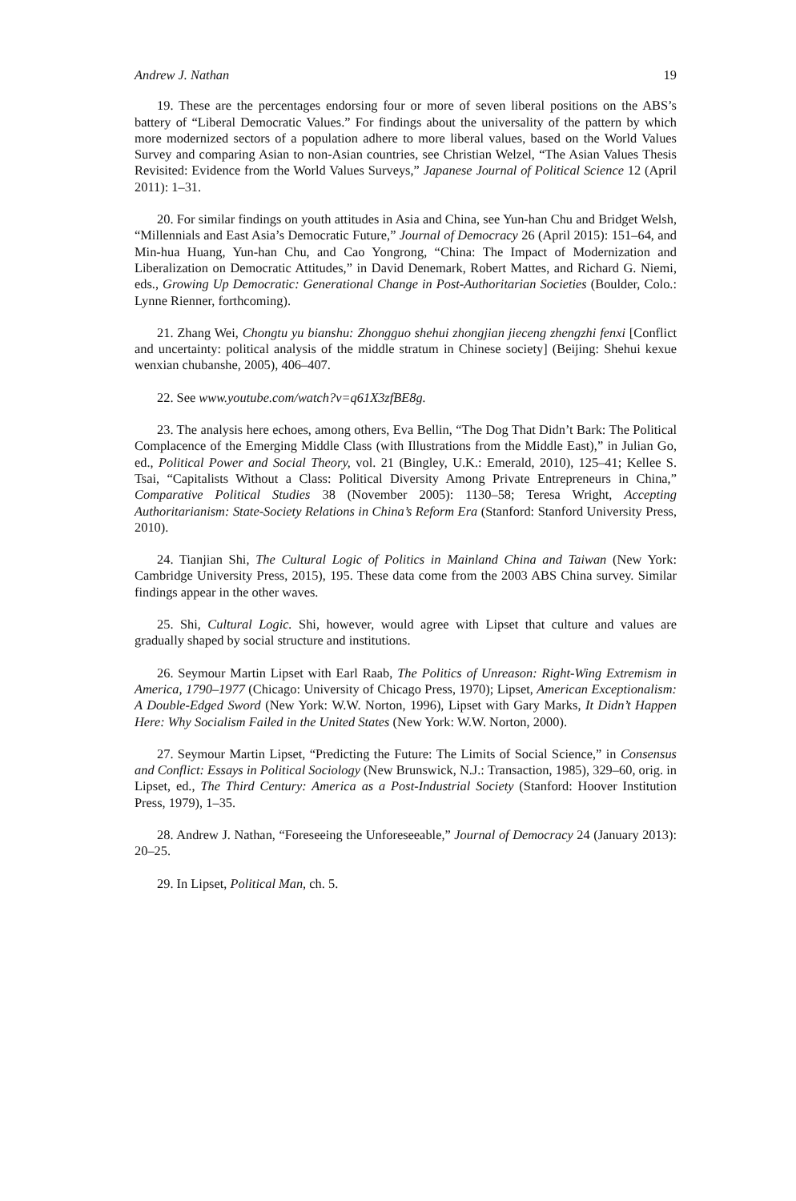Andrew J. Nathan 19
19. These are the percentages endorsing four or more of seven liberal positions on the ABS’s battery of “Liberal Democratic Values.” For findings about the universality of the pattern by which more modernized sectors of a population adhere to more liberal values, based on the World Values Survey and comparing Asian to non-Asian countries, see Christian Welzel, “The Asian Values Thesis Revisited: Evidence from the World Values Surveys,” Japanese Journal of Political Science 12 (April 2011): 1–31.
20. For similar findings on youth attitudes in Asia and China, see Yun-han Chu and Bridget Welsh, “Millennials and East Asia’s Democratic Future,” Journal of Democracy 26 (April 2015): 151–64, and Min-hua Huang, Yun-han Chu, and Cao Yongrong, “China: The Impact of Modernization and Liberalization on Democratic Attitudes,” in David Denemark, Robert Mattes, and Richard G. Niemi, eds., Growing Up Democratic: Generational Change in Post-Authoritarian Societies (Boulder, Colo.: Lynne Rienner, forthcoming).
21. Zhang Wei, Chongtu yu bianshu: Zhongguo shehui zhongjian jieceng zhengzhi fenxi [Conflict and uncertainty: political analysis of the middle stratum in Chinese society] (Beijing: Shehui kexue wenxian chubanshe, 2005), 406–407.
22. See www.youtube.com/watch?v=q61X3zfBE8g.
23. The analysis here echoes, among others, Eva Bellin, “The Dog That Didn’t Bark: The Political Complacence of the Emerging Middle Class (with Illustrations from the Middle East),” in Julian Go, ed., Political Power and Social Theory, vol. 21 (Bingley, U.K.: Emerald, 2010), 125–41; Kellee S. Tsai, “Capitalists Without a Class: Political Diversity Among Private Entrepreneurs in China,” Comparative Political Studies 38 (November 2005): 1130–58; Teresa Wright, Accepting Authoritarianism: State-Society Relations in China’s Reform Era (Stanford: Stanford University Press, 2010).
24. Tianjian Shi, The Cultural Logic of Politics in Mainland China and Taiwan (New York: Cambridge University Press, 2015), 195. These data come from the 2003 ABS China survey. Similar findings appear in the other waves.
25. Shi, Cultural Logic. Shi, however, would agree with Lipset that culture and values are gradually shaped by social structure and institutions.
26. Seymour Martin Lipset with Earl Raab, The Politics of Unreason: Right-Wing Extremism in America, 1790–1977 (Chicago: University of Chicago Press, 1970); Lipset, American Exceptionalism: A Double-Edged Sword (New York: W.W. Norton, 1996), Lipset with Gary Marks, It Didn’t Happen Here: Why Socialism Failed in the United States (New York: W.W. Norton, 2000).
27. Seymour Martin Lipset, “Predicting the Future: The Limits of Social Science,” in Consensus and Conflict: Essays in Political Sociology (New Brunswick, N.J.: Transaction, 1985), 329–60, orig. in Lipset, ed., The Third Century: America as a Post-Industrial Society (Stanford: Hoover Institution Press, 1979), 1–35.
28. Andrew J. Nathan, “Foreseeing the Unforeseeable,” Journal of Democracy 24 (January 2013): 20–25.
29. In Lipset, Political Man, ch. 5.